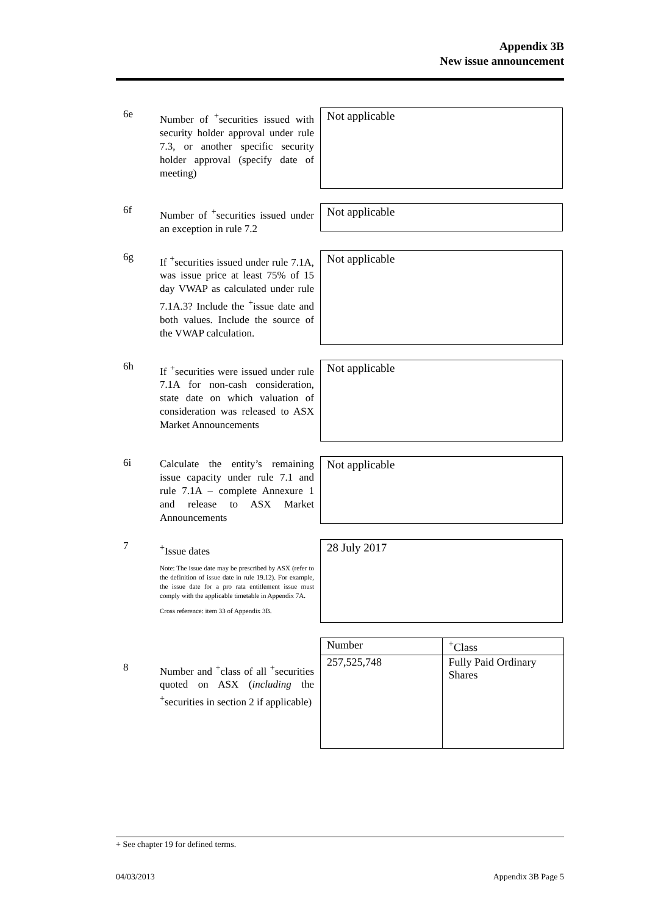Appendix 3B
New issue announcement
6e Number of <sup>+</sup>securities issued with security holder approval under rule 7.3, or another specific security holder approval (specify date of meeting)
Not applicable
6f Number of <sup>+</sup>securities issued under an exception in rule 7.2
Not applicable
6g If <sup>+</sup>securities issued under rule 7.1A, was issue price at least 75% of 15 day VWAP as calculated under rule 7.1A.3? Include the <sup>+</sup>issue date and both values. Include the source of the VWAP calculation.
Not applicable
6h If <sup>+</sup>securities were issued under rule 7.1A for non-cash consideration, state date on which valuation of consideration was released to ASX Market Announcements
Not applicable
6i Calculate the entity’s remaining issue capacity under rule 7.1 and rule 7.1A – complete Annexure 1 and release to ASX Market Announcements
Not applicable
7 <sup>+</sup>Issue dates
Note: The issue date may be prescribed by ASX (refer to the definition of issue date in rule 19.12). For example, the issue date for a pro rata entitlement issue must comply with the applicable timetable in Appendix 7A.
Cross reference: item 33 of Appendix 3B.
28 July 2017
8 Number and <sup>+</sup>class of all <sup>+</sup>securities quoted on ASX (including the <sup>+</sup>securities in section 2 if applicable)
| Number | <sup>+</sup>Class |
| 257,525,748 | Fully Paid Ordinary Shares |
+ See chapter 19 for defined terms.
04/03/2013 Appendix 3B Page 5